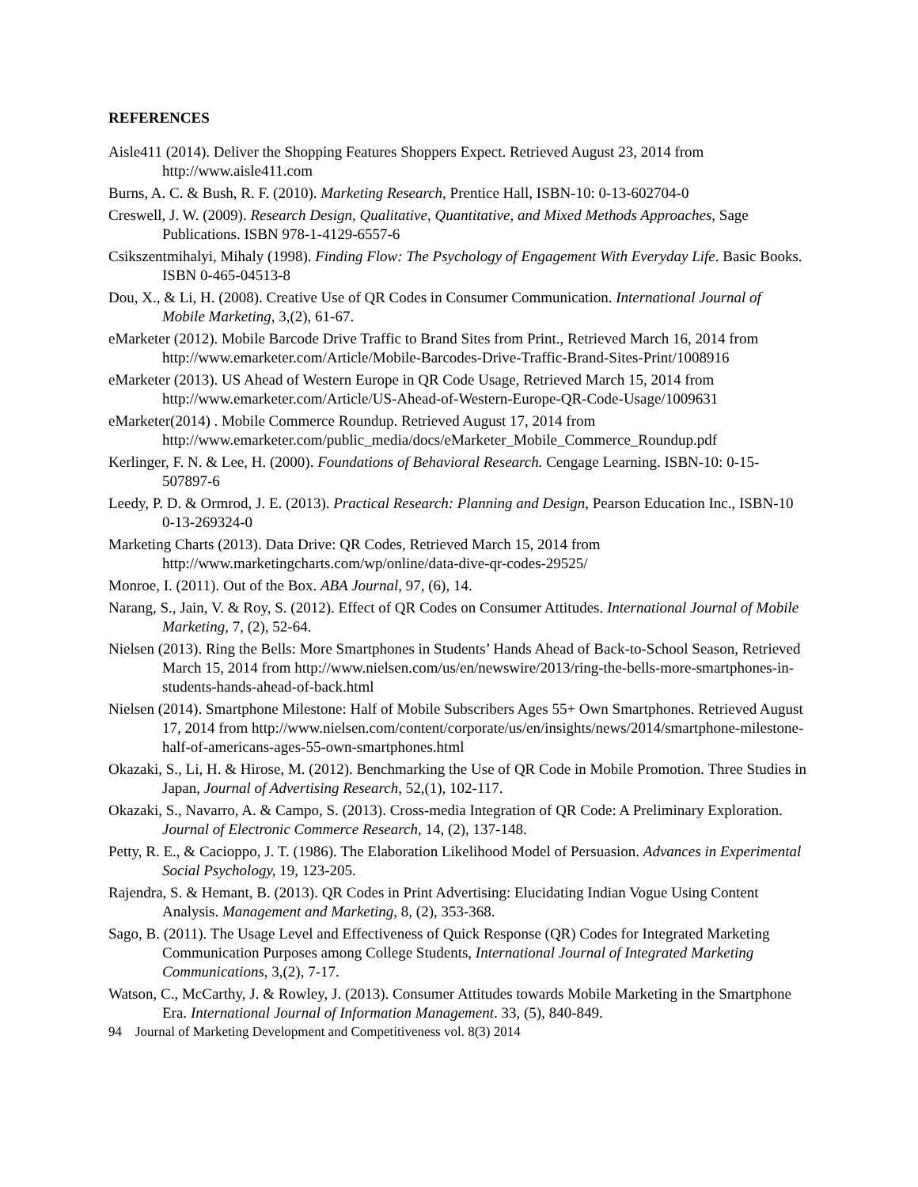REFERENCES
Aisle411 (2014). Deliver the Shopping Features Shoppers Expect. Retrieved August 23, 2014 from http://www.aisle411.com
Burns, A. C. & Bush, R. F. (2010). Marketing Research, Prentice Hall, ISBN-10: 0-13-602704-0
Creswell, J. W. (2009). Research Design, Qualitative, Quantitative, and Mixed Methods Approaches, Sage Publications. ISBN 978-1-4129-6557-6
Csikszentmihalyi, Mihaly (1998). Finding Flow: The Psychology of Engagement With Everyday Life. Basic Books. ISBN 0-465-04513-8
Dou, X., & Li, H. (2008). Creative Use of QR Codes in Consumer Communication. International Journal of Mobile Marketing, 3,(2), 61-67.
eMarketer (2012). Mobile Barcode Drive Traffic to Brand Sites from Print., Retrieved March 16, 2014 from http://www.emarketer.com/Article/Mobile-Barcodes-Drive-Traffic-Brand-Sites-Print/1008916
eMarketer (2013). US Ahead of Western Europe in QR Code Usage, Retrieved March 15, 2014 from http://www.emarketer.com/Article/US-Ahead-of-Western-Europe-QR-Code-Usage/1009631
eMarketer(2014) . Mobile Commerce Roundup. Retrieved August 17, 2014 from http://www.emarketer.com/public_media/docs/eMarketer_Mobile_Commerce_Roundup.pdf
Kerlinger, F. N. & Lee, H. (2000). Foundations of Behavioral Research. Cengage Learning. ISBN-10: 0-15-507897-6
Leedy, P. D. & Ormrod, J. E. (2013). Practical Research: Planning and Design, Pearson Education Inc., ISBN-10 0-13-269324-0
Marketing Charts (2013). Data Drive: QR Codes, Retrieved March 15, 2014 from http://www.marketingcharts.com/wp/online/data-dive-qr-codes-29525/
Monroe, I. (2011). Out of the Box. ABA Journal, 97, (6), 14.
Narang, S., Jain, V. & Roy, S. (2012). Effect of QR Codes on Consumer Attitudes. International Journal of Mobile Marketing, 7, (2), 52-64.
Nielsen (2013). Ring the Bells: More Smartphones in Students’ Hands Ahead of Back-to-School Season, Retrieved March 15, 2014 from http://www.nielsen.com/us/en/newswire/2013/ring-the-bells-more-smartphones-in-students-hands-ahead-of-back.html
Nielsen (2014). Smartphone Milestone: Half of Mobile Subscribers Ages 55+ Own Smartphones. Retrieved August 17, 2014 from http://www.nielsen.com/content/corporate/us/en/insights/news/2014/smartphone-milestone-half-of-americans-ages-55-own-smartphones.html
Okazaki, S., Li, H. & Hirose, M. (2012). Benchmarking the Use of QR Code in Mobile Promotion. Three Studies in Japan, Journal of Advertising Research, 52,(1), 102-117.
Okazaki, S., Navarro, A. & Campo, S. (2013). Cross-media Integration of QR Code: A Preliminary Exploration. Journal of Electronic Commerce Research, 14, (2), 137-148.
Petty, R. E., & Cacioppo, J. T. (1986). The Elaboration Likelihood Model of Persuasion. Advances in Experimental Social Psychology, 19, 123-205.
Rajendra, S. & Hemant, B. (2013). QR Codes in Print Advertising: Elucidating Indian Vogue Using Content Analysis. Management and Marketing, 8, (2), 353-368.
Sago, B. (2011). The Usage Level and Effectiveness of Quick Response (QR) Codes for Integrated Marketing Communication Purposes among College Students, International Journal of Integrated Marketing Communications, 3,(2), 7-17.
Watson, C., McCarthy, J. & Rowley, J. (2013). Consumer Attitudes towards Mobile Marketing in the Smartphone Era. International Journal of Information Management. 33, (5), 840-849.
94 Journal of Marketing Development and Competitiveness vol. 8(3) 2014